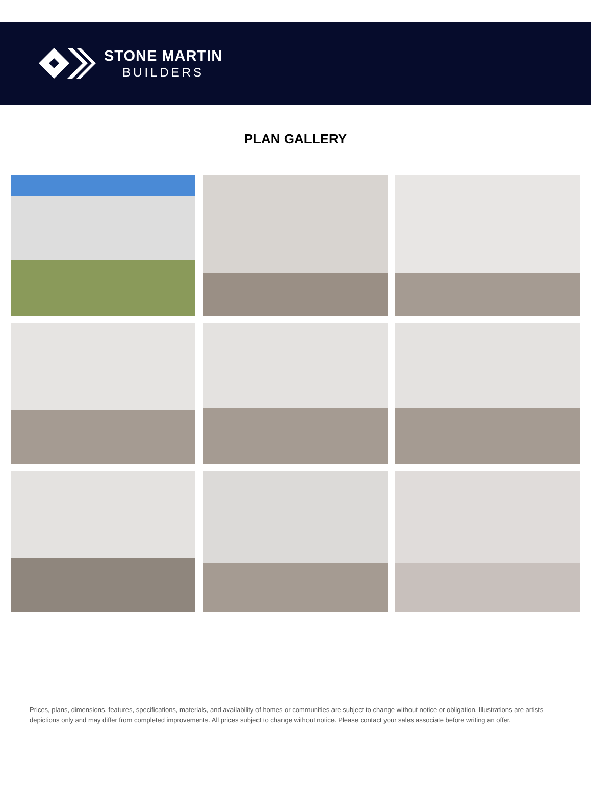STONE MARTIN
BUILDERS
PLAN GALLERY
Prices, plans, dimensions, features, specifications, materials, and availability of homes or communities are subject to change without notice or obligation. Illustrations are artists depictions only and may differ from completed improvements. All prices subject to change without notice. Please contact your sales associate before writing an offer.